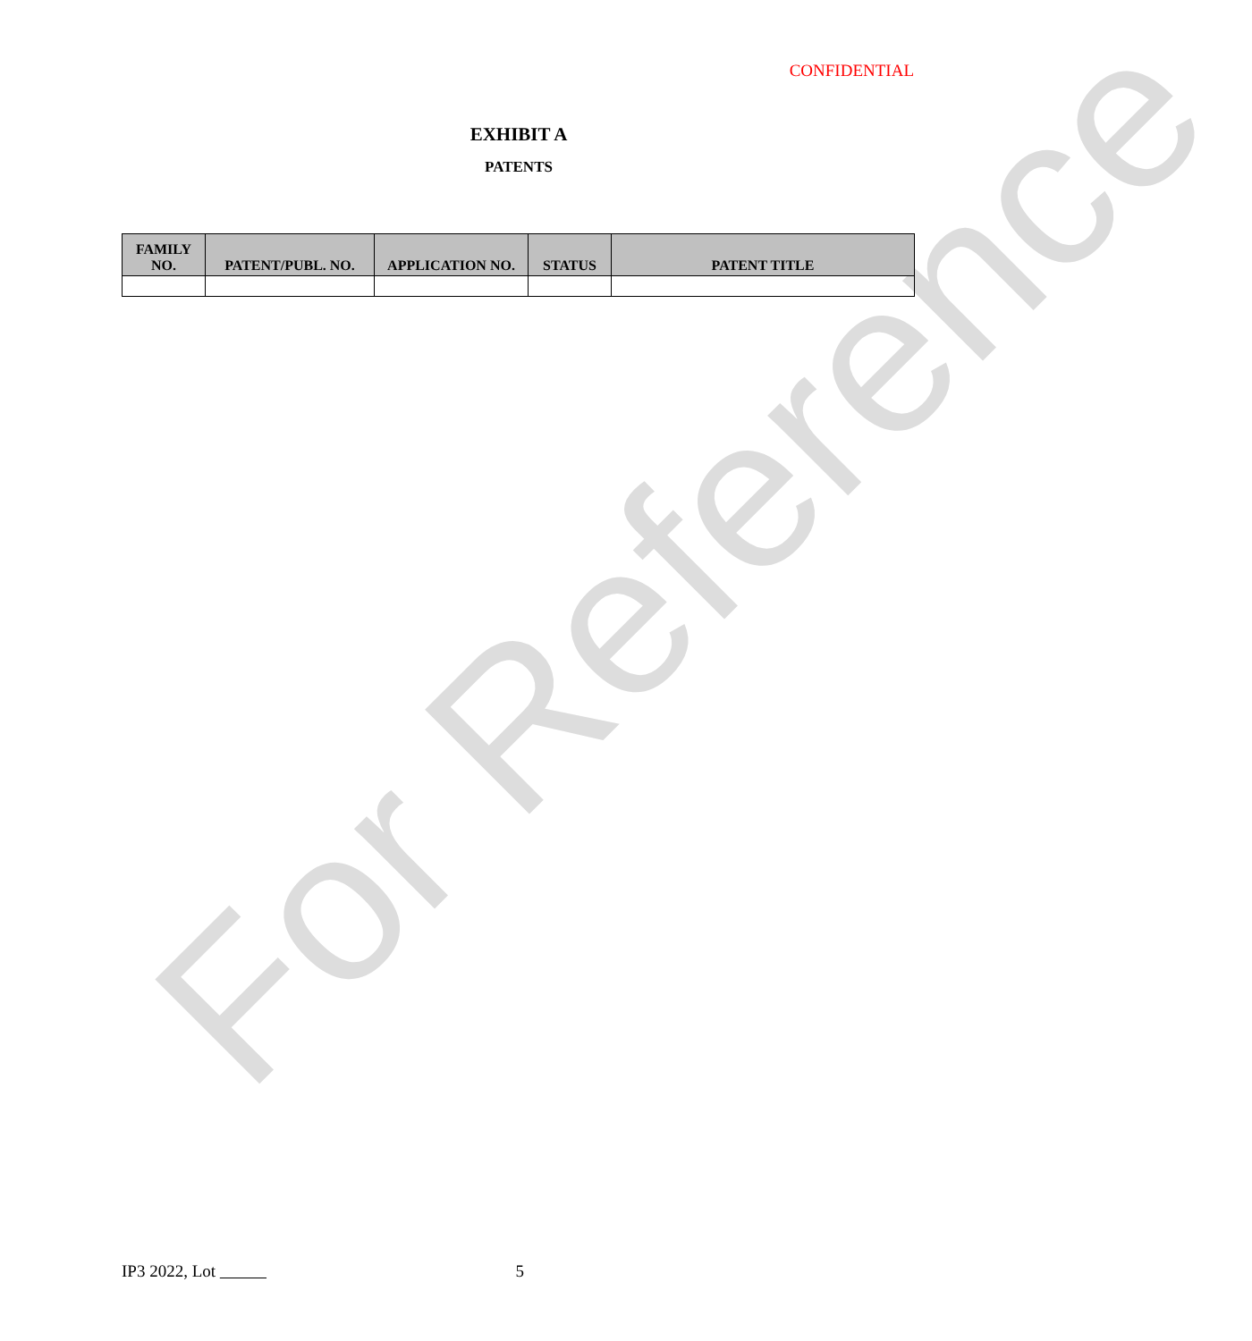CONFIDENTIAL
EXHIBIT A
PATENTS
| FAMILY NO. | PATENT/PUBL. NO. | APPLICATION NO. | STATUS | PATENT TITLE |
| --- | --- | --- | --- | --- |
For Reference
IP3 2022, Lot 5